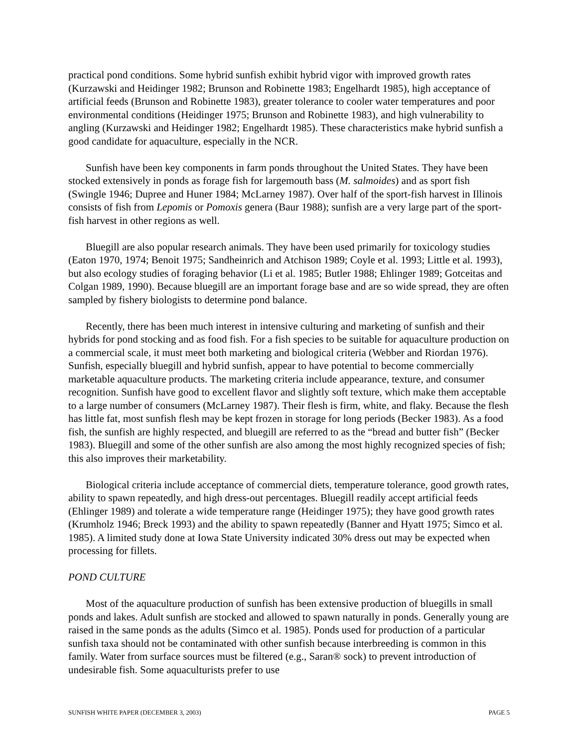practical pond conditions. Some hybrid sunfish exhibit hybrid vigor with improved growth rates (Kurzawski and Heidinger 1982; Brunson and Robinette 1983; Engelhardt 1985), high acceptance of artificial feeds (Brunson and Robinette 1983), greater tolerance to cooler water temperatures and poor environmental conditions (Heidinger 1975; Brunson and Robinette 1983), and high vulnerability to angling (Kurzawski and Heidinger 1982; Engelhardt 1985). These characteristics make hybrid sunfish a good candidate for aquaculture, especially in the NCR.
Sunfish have been key components in farm ponds throughout the United States. They have been stocked extensively in ponds as forage fish for largemouth bass (M. salmoides) and as sport fish (Swingle 1946; Dupree and Huner 1984; McLarney 1987). Over half of the sport-fish harvest in Illinois consists of fish from Lepomis or Pomoxis genera (Baur 1988); sunfish are a very large part of the sport-fish harvest in other regions as well.
Bluegill are also popular research animals. They have been used primarily for toxicology studies (Eaton 1970, 1974; Benoit 1975; Sandheinrich and Atchison 1989; Coyle et al. 1993; Little et al. 1993), but also ecology studies of foraging behavior (Li et al. 1985; Butler 1988; Ehlinger 1989; Gotceitas and Colgan 1989, 1990). Because bluegill are an important forage base and are so wide spread, they are often sampled by fishery biologists to determine pond balance.
Recently, there has been much interest in intensive culturing and marketing of sunfish and their hybrids for pond stocking and as food fish. For a fish species to be suitable for aquaculture production on a commercial scale, it must meet both marketing and biological criteria (Webber and Riordan 1976). Sunfish, especially bluegill and hybrid sunfish, appear to have potential to become commercially marketable aquaculture products. The marketing criteria include appearance, texture, and consumer recognition. Sunfish have good to excellent flavor and slightly soft texture, which make them acceptable to a large number of consumers (McLarney 1987). Their flesh is firm, white, and flaky. Because the flesh has little fat, most sunfish flesh may be kept frozen in storage for long periods (Becker 1983). As a food fish, the sunfish are highly respected, and bluegill are referred to as the “bread and butter fish” (Becker 1983). Bluegill and some of the other sunfish are also among the most highly recognized species of fish; this also improves their marketability.
Biological criteria include acceptance of commercial diets, temperature tolerance, good growth rates, ability to spawn repeatedly, and high dress-out percentages. Bluegill readily accept artificial feeds (Ehlinger 1989) and tolerate a wide temperature range (Heidinger 1975); they have good growth rates (Krumholz 1946; Breck 1993) and the ability to spawn repeatedly (Banner and Hyatt 1975; Simco et al. 1985). A limited study done at Iowa State University indicated 30% dress out may be expected when processing for fillets.
POND CULTURE
Most of the aquaculture production of sunfish has been extensive production of bluegills in small ponds and lakes. Adult sunfish are stocked and allowed to spawn naturally in ponds. Generally young are raised in the same ponds as the adults (Simco et al. 1985). Ponds used for production of a particular sunfish taxa should not be contaminated with other sunfish because interbreeding is common in this family. Water from surface sources must be filtered (e.g., Saran® sock) to prevent introduction of undesirable fish. Some aquaculturists prefer to use
SUNFISH WHITE PAPER (DECEMBER 3, 2003) PAGE 5